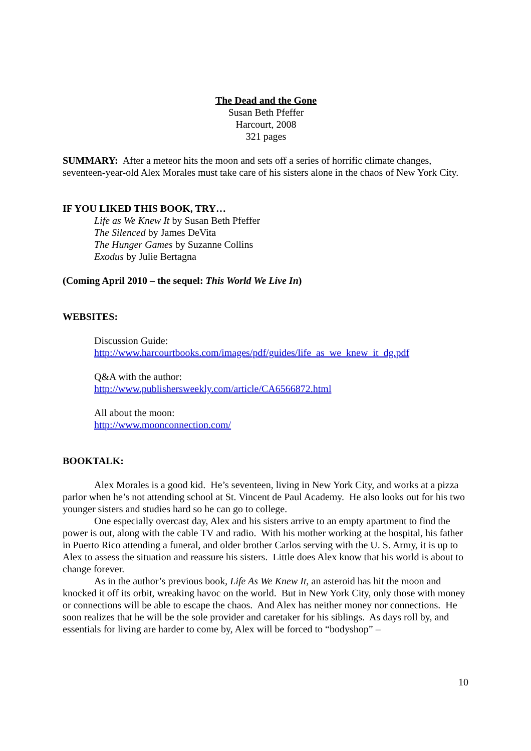The Dead and the Gone
Susan Beth Pfeffer
Harcourt, 2008
321 pages
SUMMARY: After a meteor hits the moon and sets off a series of horrific climate changes, seventeen-year-old Alex Morales must take care of his sisters alone in the chaos of New York City.
IF YOU LIKED THIS BOOK, TRY…
Life as We Knew It by Susan Beth Pfeffer
The Silenced by James DeVita
The Hunger Games by Suzanne Collins
Exodus by Julie Bertagna
(Coming April 2010 – the sequel: This World We Live In)
WEBSITES:
Discussion Guide:
http://www.harcourtbooks.com/images/pdf/guides/life_as_we_knew_it_dg.pdf
Q&A with the author:
http://www.publishersweekly.com/article/CA6566872.html
All about the moon:
http://www.moonconnection.com/
BOOKTALK:
Alex Morales is a good kid. He’s seventeen, living in New York City, and works at a pizza parlor when he’s not attending school at St. Vincent de Paul Academy. He also looks out for his two younger sisters and studies hard so he can go to college.
One especially overcast day, Alex and his sisters arrive to an empty apartment to find the power is out, along with the cable TV and radio. With his mother working at the hospital, his father in Puerto Rico attending a funeral, and older brother Carlos serving with the U. S. Army, it is up to Alex to assess the situation and reassure his sisters. Little does Alex know that his world is about to change forever.
As in the author’s previous book, Life As We Knew It, an asteroid has hit the moon and knocked it off its orbit, wreaking havoc on the world. But in New York City, only those with money or connections will be able to escape the chaos. And Alex has neither money nor connections. He soon realizes that he will be the sole provider and caretaker for his siblings. As days roll by, and essentials for living are harder to come by, Alex will be forced to “bodyshop” –
10